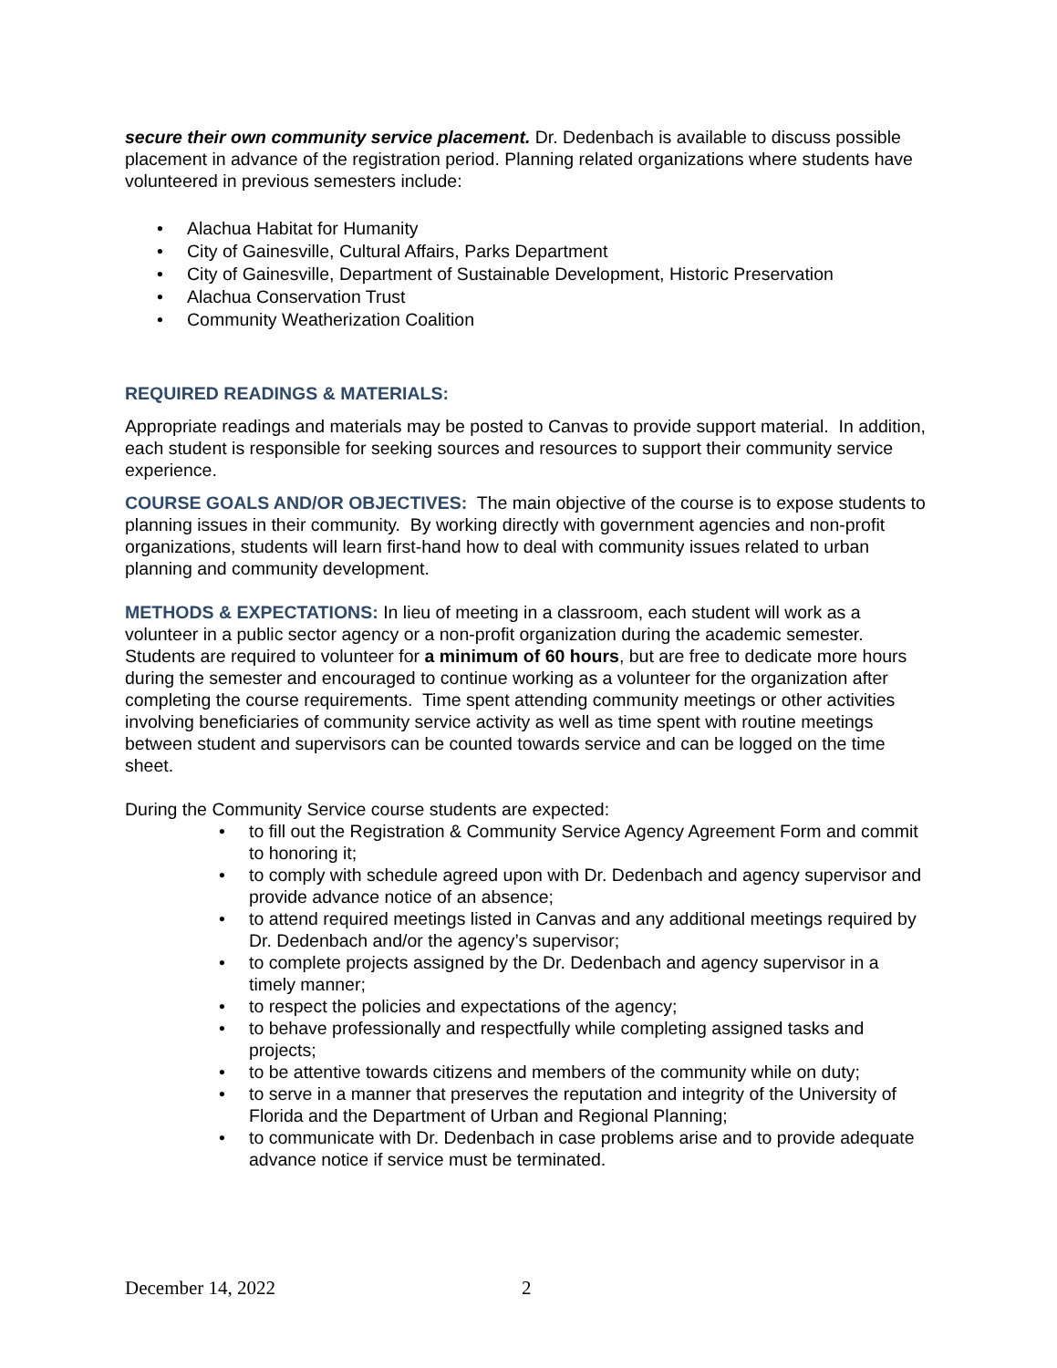secure their own community service placement. Dr. Dedenbach is available to discuss possible placement in advance of the registration period. Planning related organizations where students have volunteered in previous semesters include:
Alachua Habitat for Humanity
City of Gainesville, Cultural Affairs, Parks Department
City of Gainesville, Department of Sustainable Development, Historic Preservation
Alachua Conservation Trust
Community Weatherization Coalition
REQUIRED READINGS & MATERIALS:
Appropriate readings and materials may be posted to Canvas to provide support material. In addition, each student is responsible for seeking sources and resources to support their community service experience.
COURSE GOALS AND/OR OBJECTIVES: The main objective of the course is to expose students to planning issues in their community. By working directly with government agencies and non-profit organizations, students will learn first-hand how to deal with community issues related to urban planning and community development.
METHODS & EXPECTATIONS: In lieu of meeting in a classroom, each student will work as a volunteer in a public sector agency or a non-profit organization during the academic semester. Students are required to volunteer for a minimum of 60 hours, but are free to dedicate more hours during the semester and encouraged to continue working as a volunteer for the organization after completing the course requirements. Time spent attending community meetings or other activities involving beneficiaries of community service activity as well as time spent with routine meetings between student and supervisors can be counted towards service and can be logged on the time sheet.
During the Community Service course students are expected:
to fill out the Registration & Community Service Agency Agreement Form and commit to honoring it;
to comply with schedule agreed upon with Dr. Dedenbach and agency supervisor and provide advance notice of an absence;
to attend required meetings listed in Canvas and any additional meetings required by Dr. Dedenbach and/or the agency’s supervisor;
to complete projects assigned by the Dr. Dedenbach and agency supervisor in a timely manner;
to respect the policies and expectations of the agency;
to behave professionally and respectfully while completing assigned tasks and projects;
to be attentive towards citizens and members of the community while on duty;
to serve in a manner that preserves the reputation and integrity of the University of Florida and the Department of Urban and Regional Planning;
to communicate with Dr. Dedenbach in case problems arise and to provide adequate advance notice if service must be terminated.
December 14, 2022 2